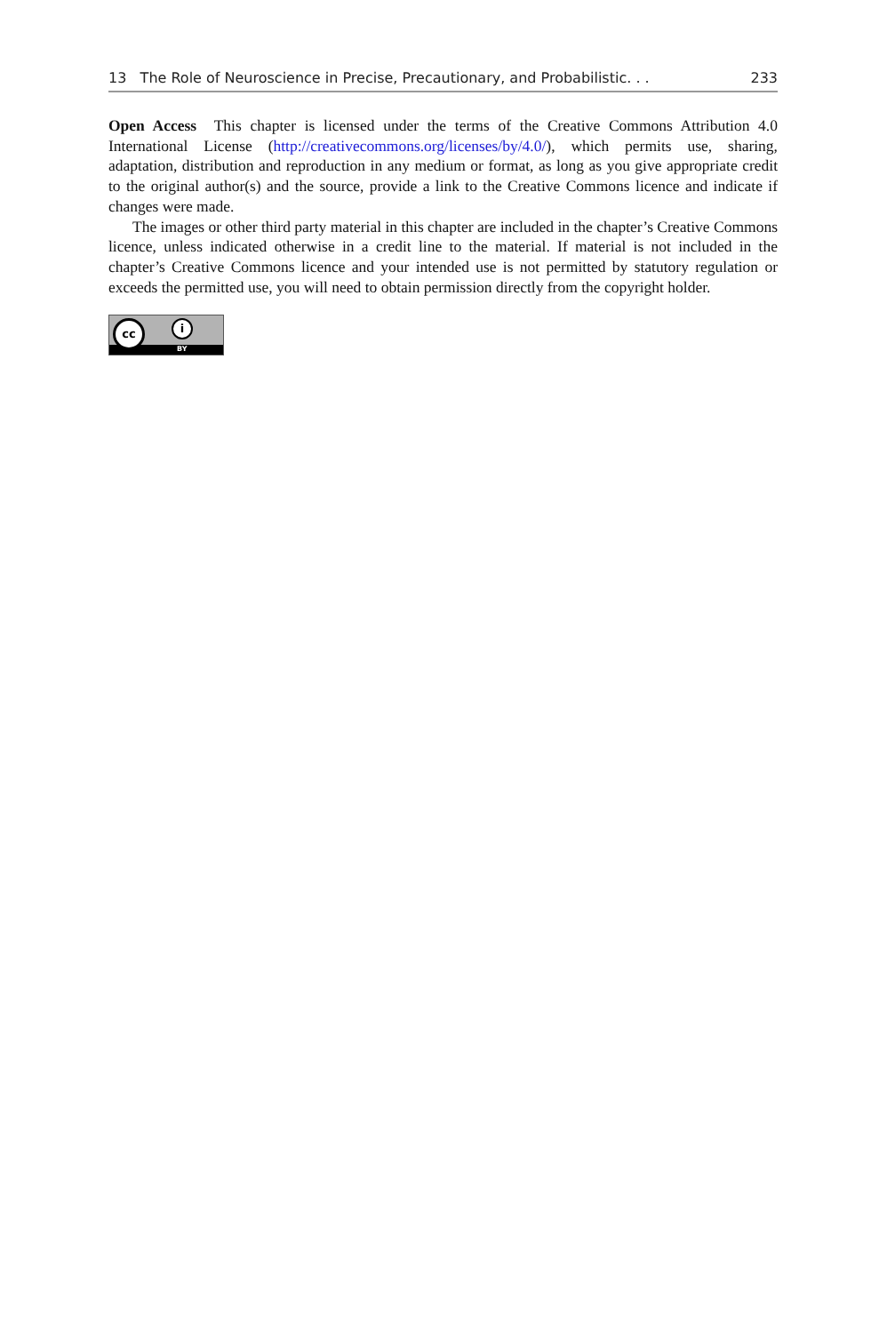13 The Role of Neuroscience in Precise, Precautionary, and Probabilistic. . . 233
Open Access This chapter is licensed under the terms of the Creative Commons Attribution 4.0 International License (http://creativecommons.org/licenses/by/4.0/), which permits use, sharing, adaptation, distribution and reproduction in any medium or format, as long as you give appropriate credit to the original author(s) and the source, provide a link to the Creative Commons licence and indicate if changes were made.
The images or other third party material in this chapter are included in the chapter’s Creative Commons licence, unless indicated otherwise in a credit line to the material. If material is not included in the chapter’s Creative Commons licence and your intended use is not permitted by statutory regulation or exceeds the permitted use, you will need to obtain permission directly from the copyright holder.
BY
cc i